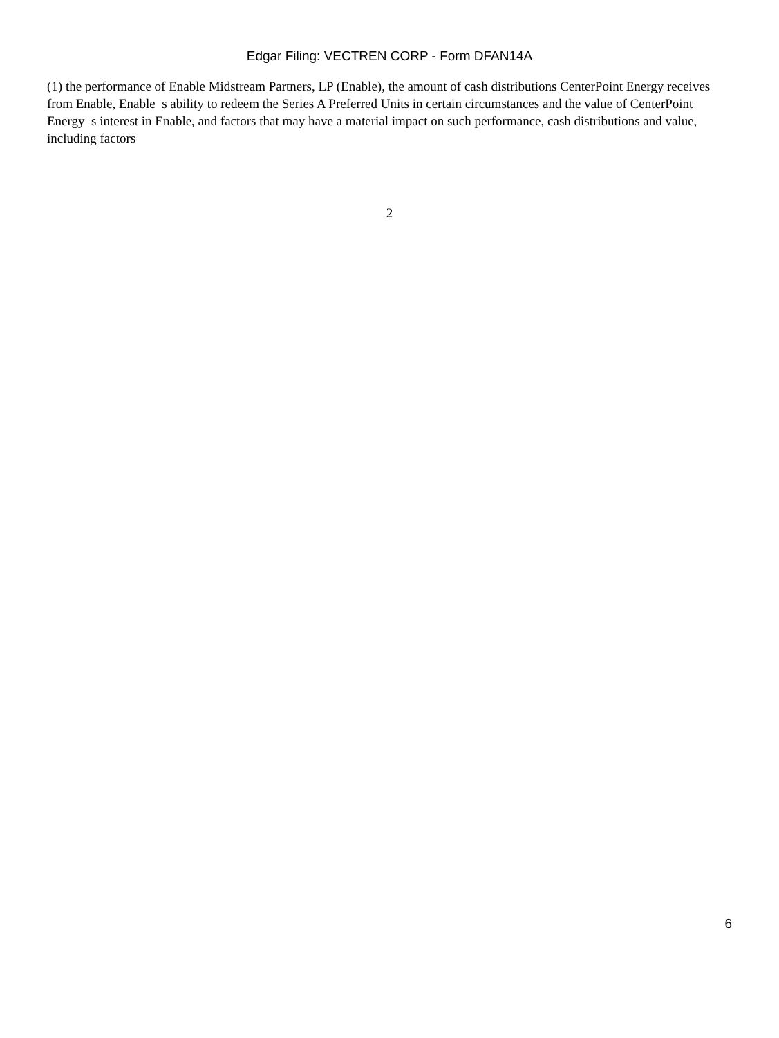Edgar Filing: VECTREN CORP - Form DFAN14A
(1) the performance of Enable Midstream Partners, LP (Enable), the amount of cash distributions CenterPoint Energy receives from Enable, Enable s ability to redeem the Series A Preferred Units in certain circumstances and the value of CenterPoint Energy s interest in Enable, and factors that may have a material impact on such performance, cash distributions and value, including factors
2
6